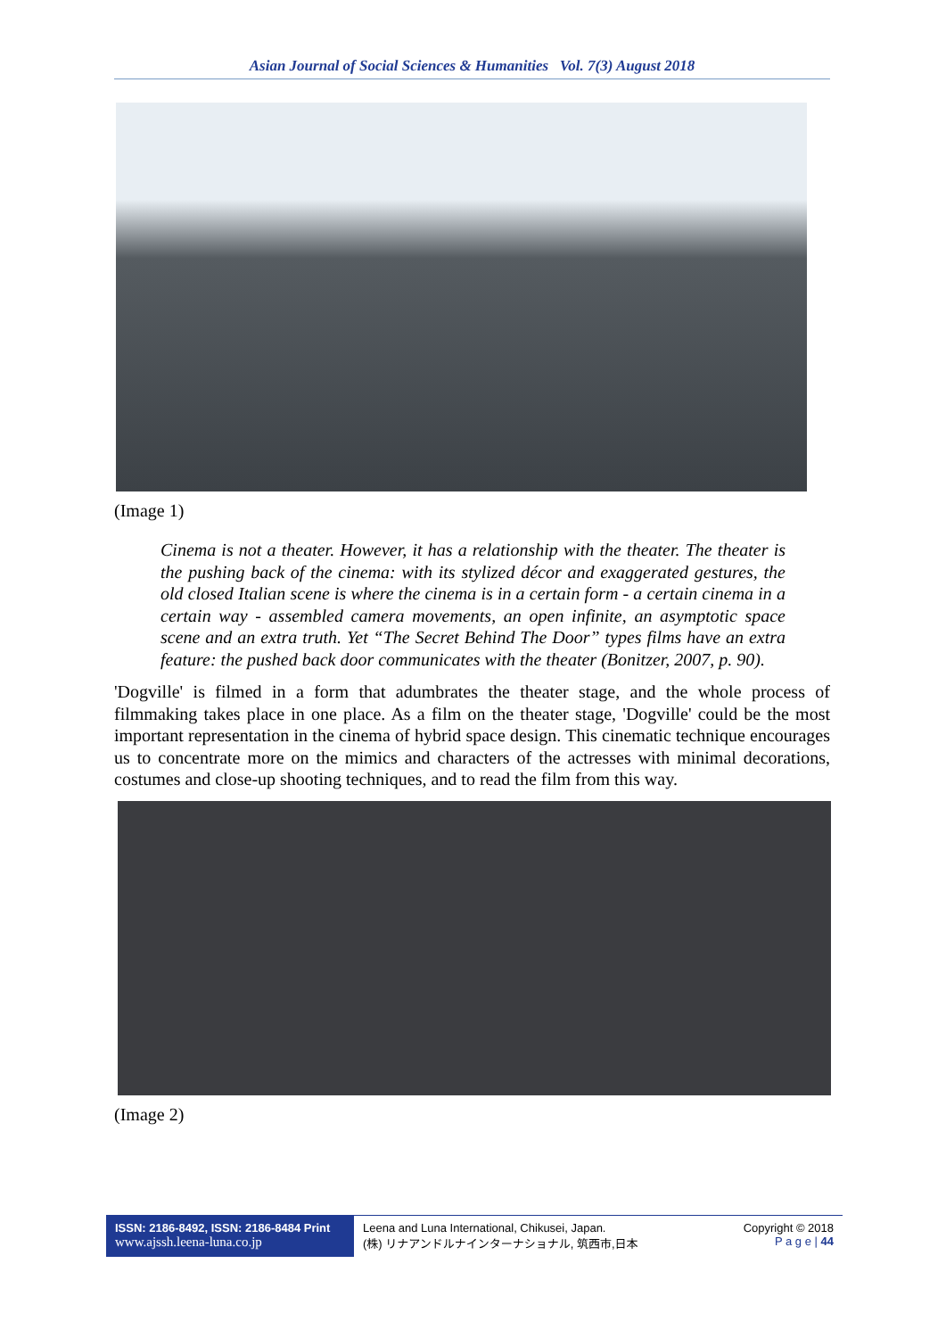Asian Journal of Social Sciences & Humanities Vol. 7(3) August 2018
(Image 1)
Cinema is not a theater. However, it has a relationship with the theater. The theater is the pushing back of the cinema: with its stylized décor and exaggerated gestures, the old closed Italian scene is where the cinema is in a certain form - a certain cinema in a certain way - assembled camera movements, an open infinite, an asymptotic space scene and an extra truth. Yet “The Secret Behind The Door” types films have an extra feature: the pushed back door communicates with the theater (Bonitzer, 2007, p. 90).
'Dogville' is filmed in a form that adumbrates the theater stage, and the whole process of filmmaking takes place in one place. As a film on the theater stage, 'Dogville' could be the most important representation in the cinema of hybrid space design. This cinematic technique encourages us to concentrate more on the mimics and characters of the actresses with minimal decorations, costumes and close-up shooting techniques, and to read the film from this way.
(Image 2)
ISSN: 2186-8492, ISSN: 2186-8484 Print
www.ajssh.leena-luna.co.jp
Leena and Luna International, Chikusei, Japan.
(株) リナアンドルナインターナショナル, 筑西市,日本
Copyright © 2018
P a g e | 44